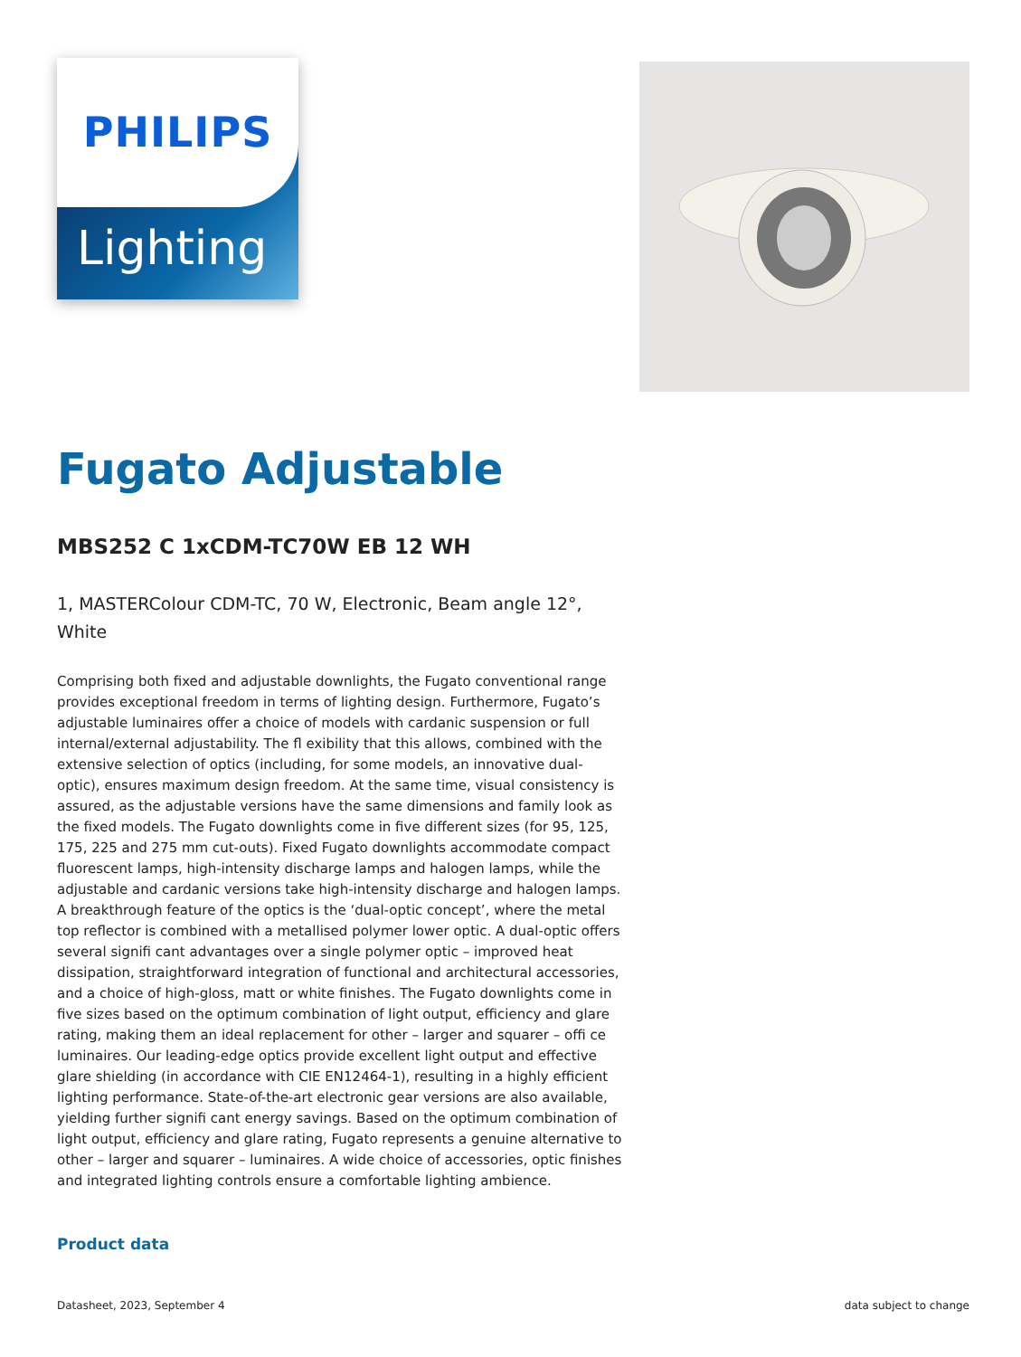PHILIPS
Lighting
Fugato Adjustable
MBS252 C 1xCDM-TC70W EB 12 WH
1, MASTERColour CDM-TC, 70 W, Electronic, Beam angle 12°, White
Comprising both fixed and adjustable downlights, the Fugato conventional range provides exceptional freedom in terms of lighting design. Furthermore, Fugato’s adjustable luminaires offer a choice of models with cardanic suspension or full internal/external adjustability. The fl exibility that this allows, combined with the extensive selection of optics (including, for some models, an innovative dual-optic), ensures maximum design freedom. At the same time, visual consistency is assured, as the adjustable versions have the same dimensions and family look as the fixed models. The Fugato downlights come in five different sizes (for 95, 125, 175, 225 and 275 mm cut-outs). Fixed Fugato downlights accommodate compact fluorescent lamps, high-intensity discharge lamps and halogen lamps, while the adjustable and cardanic versions take high-intensity discharge and halogen lamps. A breakthrough feature of the optics is the ‘dual-optic concept’, where the metal top reflector is combined with a metallised polymer lower optic. A dual-optic offers several signifi cant advantages over a single polymer optic – improved heat dissipation, straightforward integration of functional and architectural accessories, and a choice of high-gloss, matt or white finishes. The Fugato downlights come in five sizes based on the optimum combination of light output, efficiency and glare rating, making them an ideal replacement for other – larger and squarer – offi ce luminaires. Our leading-edge optics provide excellent light output and effective glare shielding (in accordance with CIE EN12464-1), resulting in a highly efficient lighting performance. State-of-the-art electronic gear versions are also available, yielding further signifi cant energy savings. Based on the optimum combination of light output, efficiency and glare rating, Fugato represents a genuine alternative to other – larger and squarer – luminaires. A wide choice of accessories, optic finishes and integrated lighting controls ensure a comfortable lighting ambience.
Product data
Datasheet, 2023, September 4 data subject to change